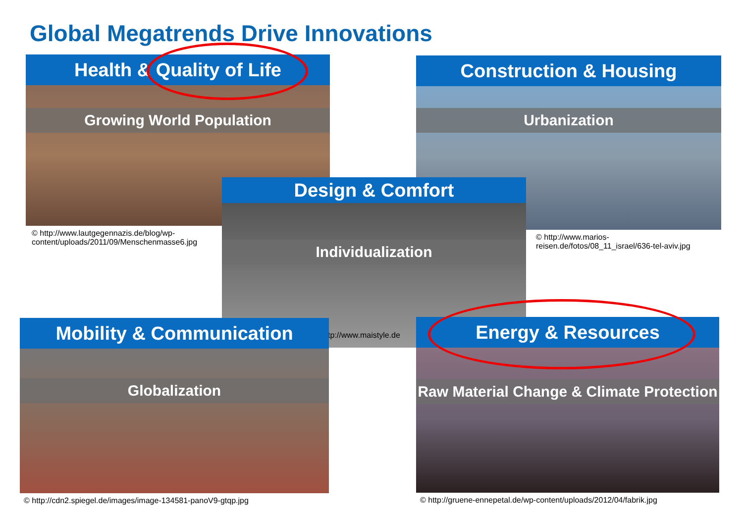Global Megatrends Drive Innovations
Health & Quality of Life
Growing World Population
© http://www.lautgegennazis.de/blog/wp-content/uploads/2011/09/Menschenmasse6.jpg
Construction & Housing
Urbanization
© http://www.marios-reisen.de/fotos/08_11_israel/636-tel-aviv.jpg
Design & Comfort
Individualization
tp://www.maistyle.de
Mobility & Communication
Globalization
© http://cdn2.spiegel.de/images/image-134581-panoV9-gtqp.jpg
Energy & Resources
Raw Material Change & Climate Protection
© http://gruene-ennepetal.de/wp-content/uploads/2012/04/fabrik.jpg